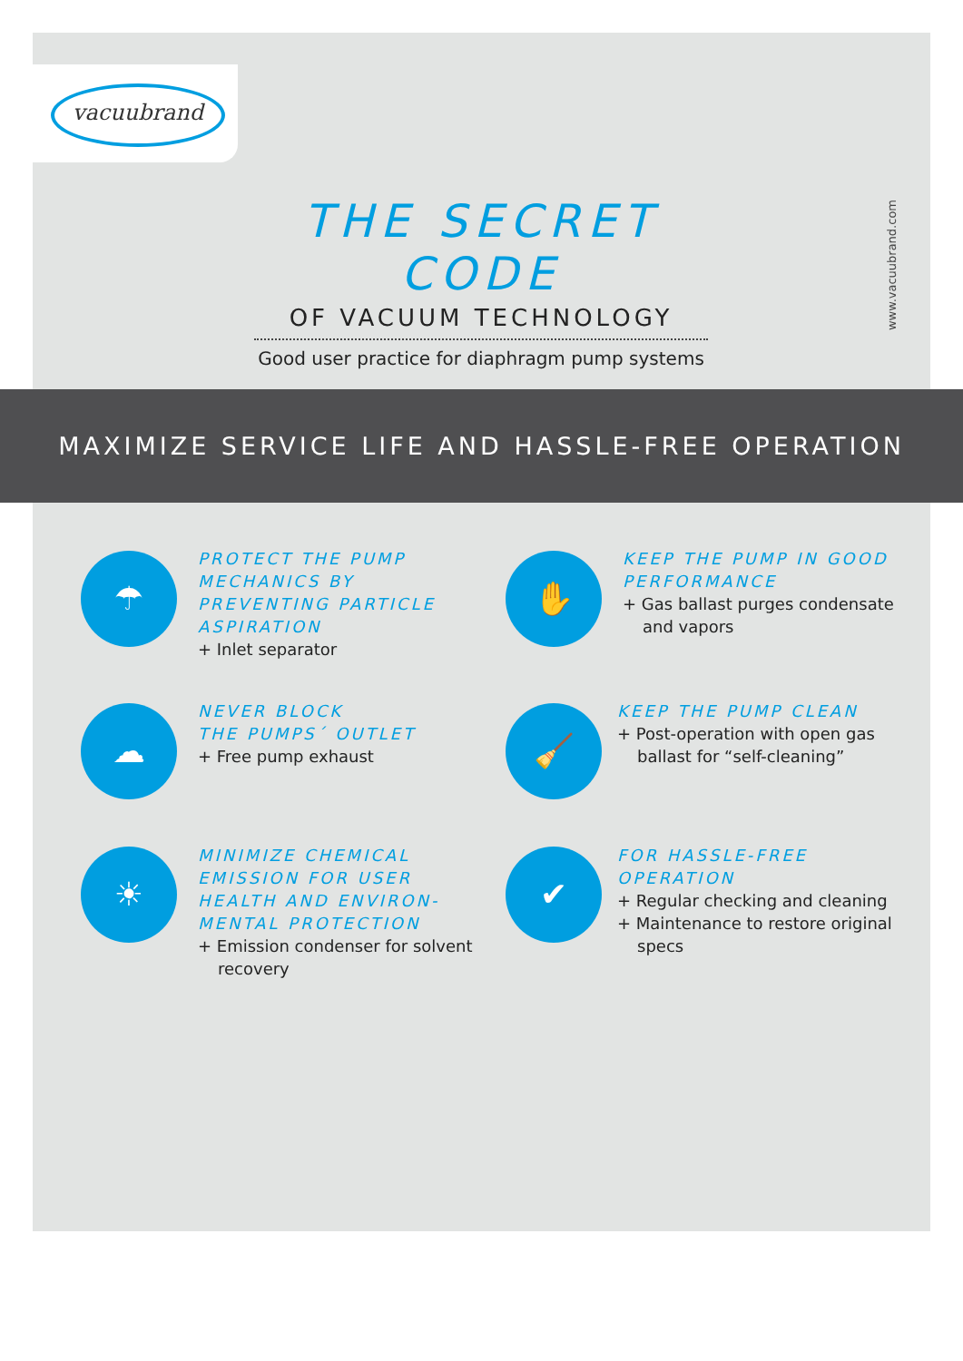vacuubrand
THE SECRET CODE
OF VACUUM TECHNOLOGY
Good user practice for diaphragm pump systems
www.vacuubrand.com
MAXIMIZE SERVICE LIFE AND HASSLE-FREE OPERATION
☂
PROTECT THE PUMP MECHANICS BY PREVENTING PARTICLE ASPIRATION
+ Inlet separator
✋
KEEP THE PUMP IN GOOD PERFORMANCE
+ Gas ballast purges condensate and vapors
☁
NEVER BLOCK
THE PUMPS´ OUTLET
+ Free pump exhaust
🧹
KEEP THE PUMP CLEAN
+ Post-operation with open gas ballast for “self-cleaning”
☀
MINIMIZE CHEMICAL EMISSION FOR USER HEALTH AND ENVIRON-MENTAL PROTECTION
+ Emission condenser for solvent recovery
✔
FOR HASSLE-FREE OPERATION
+ Regular checking and cleaning
+ Maintenance to restore original specs